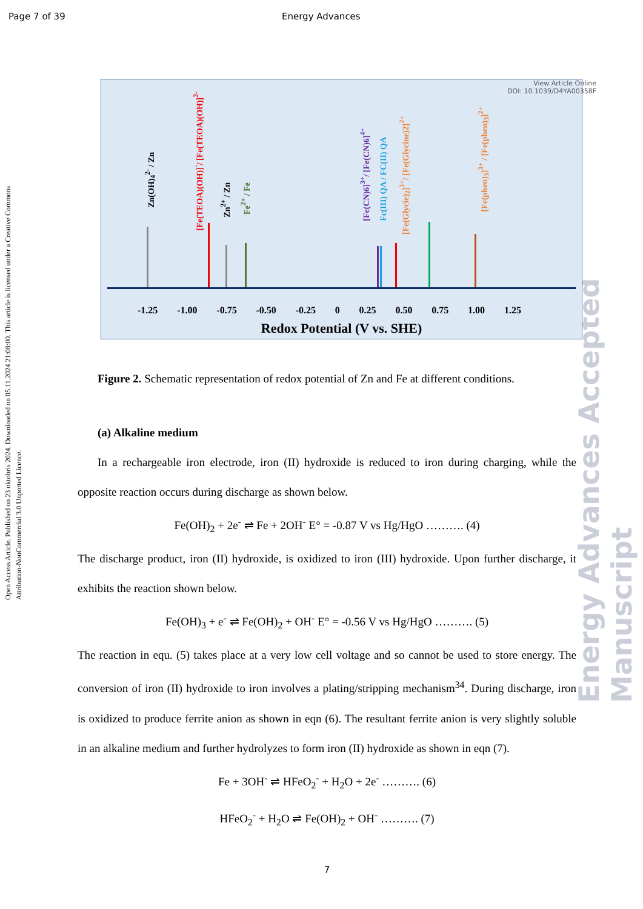Page 7 of 39 Energy Advances
Open Access Article. Published on 23 oktobris 2024. Downloaded on 05.11.2024 21:08:00. This article is licensed under a Creative Commons Attribution-NonCommercial 3.0 Unported Licence.
Energy Advances Accepted Manuscript
View Article Online
DOI: 10.1039/D4YA00358F
Zn(OH)<sub>4</sub><sup>2-</sup> / Zn
[Fe(TEOA)(OH)]<sup>-</sup>/ [Fe(TEOA)(OH)]<sup>2-</sup>
Zn<sup>2+</sup> / Zn
Fe<sup>2+</sup> / Fe
[Fe(CN)6]<sup>3+</sup>/ [Fe(CN)6]<sup>4+</sup>
Fc(III) QA / FC(II) QA
[Fe(Glycie)<sub>2</sub>]<sup>3+</sup>/ [Fe(Glycine)2]<sup>2+</sup>
[Fe(phen)<sub>3</sub>]<sup>3+</sup> / [Fe(phen)<sub>3</sub>]<sup>2+</sup>
-1.25 -1.00 -0.75 -0.50 -0.25 0 0.25 0.50 0.75 1.00 1.25
Redox Potential (V vs. SHE)
Figure 2. Schematic representation of redox potential of Zn and Fe at different conditions.
(a) Alkaline medium
In a rechargeable iron electrode, iron (II) hydroxide is reduced to iron during charging, while the opposite reaction occurs during discharge as shown below.
Fe(OH)<sub>2</sub> + 2e<sup>-</sup> ⇌ Fe + 2OH<sup>-</sup> E° = -0.87 V vs Hg/HgO ………. (4)
The discharge product, iron (II) hydroxide, is oxidized to iron (III) hydroxide. Upon further discharge, it exhibits the reaction shown below.
Fe(OH)<sub>3</sub> + e<sup>-</sup> ⇌ Fe(OH)<sub>2</sub> + OH<sup>-</sup> E° = -0.56 V vs Hg/HgO ………. (5)
The reaction in equ. (5) takes place at a very low cell voltage and so cannot be used to store energy. The conversion of iron (II) hydroxide to iron involves a plating/stripping mechanism<sup>34</sup>. During discharge, iron is oxidized to produce ferrite anion as shown in eqn (6). The resultant ferrite anion is very slightly soluble in an alkaline medium and further hydrolyzes to form iron (II) hydroxide as shown in eqn (7).
Fe + 3OH<sup>-</sup> ⇌ HFeO<sub>2</sub><sup>-</sup> + H<sub>2</sub>O + 2e<sup>-</sup> ………. (6)
HFeO<sub>2</sub><sup>-</sup> + H<sub>2</sub>O ⇌ Fe(OH)<sub>2</sub> + OH<sup>-</sup> ………. (7)
7